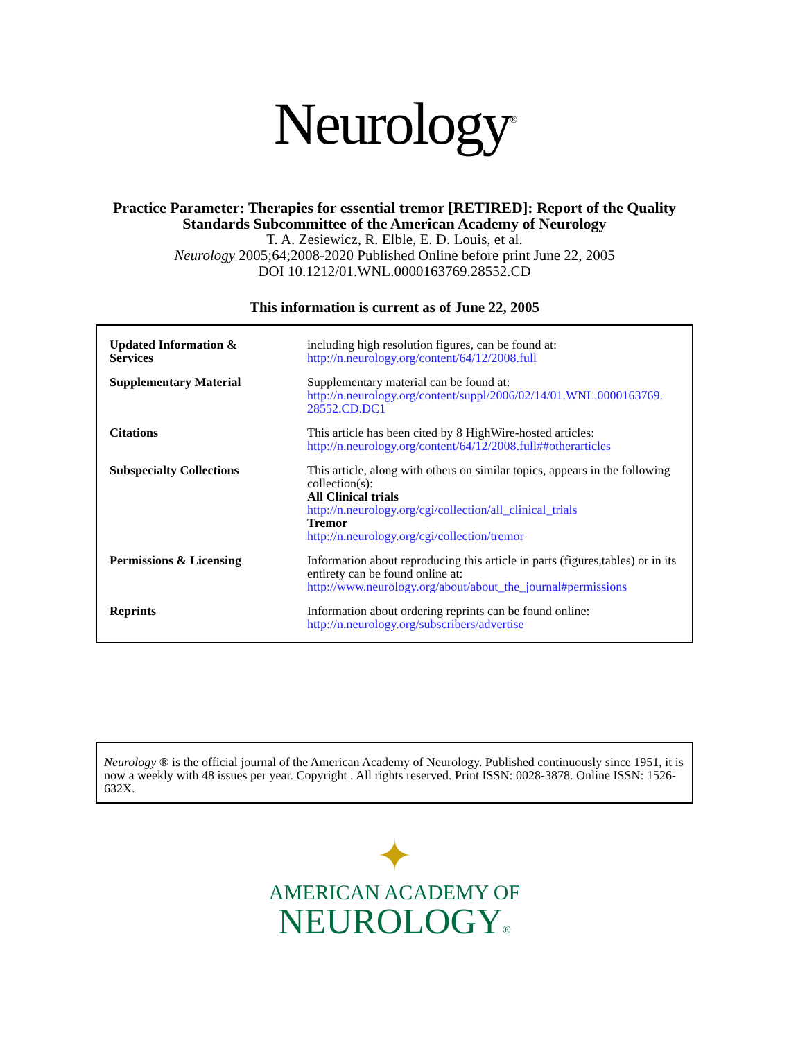Neurology<sup>®</sup>
Practice Parameter: Therapies for essential tremor [RETIRED]: Report of the Quality
Standards Subcommittee of the American Academy of Neurology
T. A. Zesiewicz, R. Elble, E. D. Louis, et al.
Neurology 2005;64;2008-2020 Published Online before print June 22, 2005
DOI 10.1212/01.WNL.0000163769.28552.CD
This information is current as of June 22, 2005
| Updated Information & Services | including high resolution figures, can be found at: http://n.neurology.org/content/64/12/2008.full |
| Supplementary Material | Supplementary material can be found at: http://n.neurology.org/content/suppl/2006/02/14/01.WNL.0000163769. 28552.CD.DC1 |
| Citations | This article has been cited by 8 HighWire-hosted articles: http://n.neurology.org/content/64/12/2008.full##otherarticles |
| Subspecialty Collections | This article, along with others on similar topics, appears in the following collection(s): All Clinical trials http://n.neurology.org/cgi/collection/all_clinical_trials Tremor http://n.neurology.org/cgi/collection/tremor |
| Permissions & Licensing | Information about reproducing this article in parts (figures,tables) or in its entirety can be found online at: http://www.neurology.org/about/about_the_journal#permissions |
| Reprints | Information about ordering reprints can be found online: http://n.neurology.org/subscribers/advertise |
Neurology ® is the official journal of the American Academy of Neurology. Published continuously since 1951, it is now a weekly with 48 issues per year. Copyright . All rights reserved. Print ISSN: 0028-3878. Online ISSN: 1526-632X.
✦
AMERICAN ACADEMY OF
NEUROLOGY®